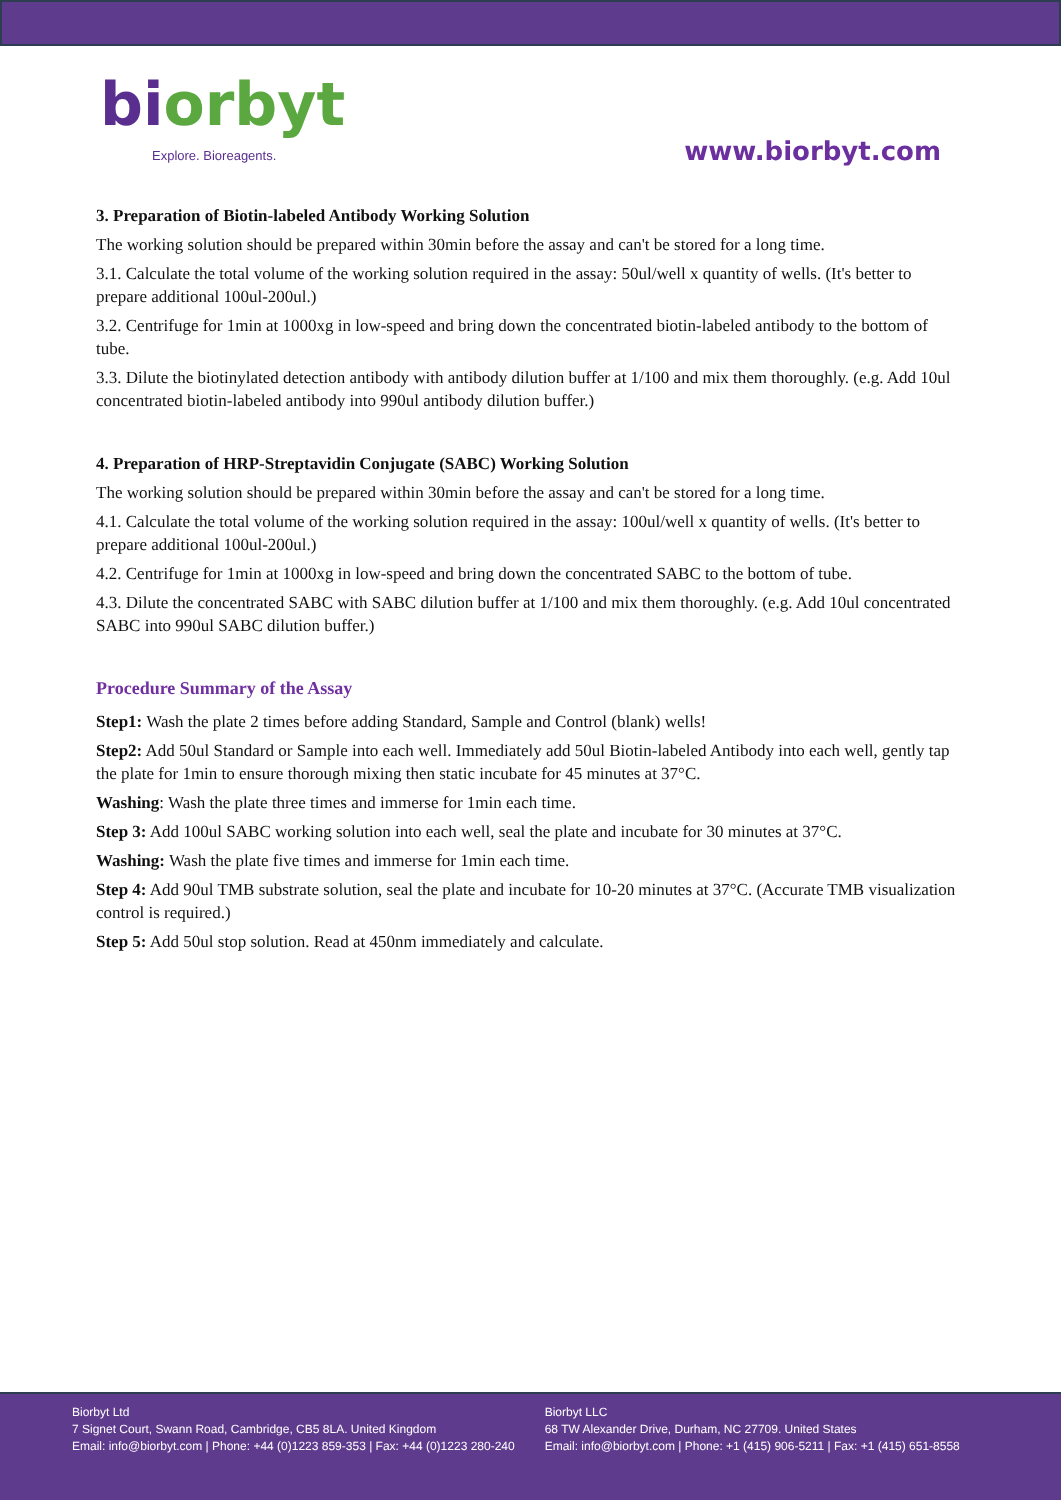biorbyt
Explore. Bioreagents.
www.biorbyt.com
3. Preparation of Biotin-labeled Antibody Working Solution
The working solution should be prepared within 30min before the assay and can't be stored for a long time.
3.1. Calculate the total volume of the working solution required in the assay: 50ul/well x quantity of wells. (It's better to prepare additional 100ul-200ul.)
3.2. Centrifuge for 1min at 1000xg in low-speed and bring down the concentrated biotin-labeled antibody to the bottom of tube.
3.3. Dilute the biotinylated detection antibody with antibody dilution buffer at 1/100 and mix them thoroughly. (e.g. Add 10ul concentrated biotin-labeled antibody into 990ul antibody dilution buffer.)
4. Preparation of HRP-Streptavidin Conjugate (SABC) Working Solution
The working solution should be prepared within 30min before the assay and can't be stored for a long time.
4.1. Calculate the total volume of the working solution required in the assay: 100ul/well x quantity of wells. (It's better to prepare additional 100ul-200ul.)
4.2. Centrifuge for 1min at 1000xg in low-speed and bring down the concentrated SABC to the bottom of tube.
4.3. Dilute the concentrated SABC with SABC dilution buffer at 1/100 and mix them thoroughly. (e.g. Add 10ul concentrated SABC into 990ul SABC dilution buffer.)
Procedure Summary of the Assay
Step1: Wash the plate 2 times before adding Standard, Sample and Control (blank) wells!
Step2: Add 50ul Standard or Sample into each well. Immediately add 50ul Biotin-labeled Antibody into each well, gently tap the plate for 1min to ensure thorough mixing then static incubate for 45 minutes at 37°C.
Washing: Wash the plate three times and immerse for 1min each time.
Step 3: Add 100ul SABC working solution into each well, seal the plate and incubate for 30 minutes at 37°C.
Washing: Wash the plate five times and immerse for 1min each time.
Step 4: Add 90ul TMB substrate solution, seal the plate and incubate for 10-20 minutes at 37°C. (Accurate TMB visualization control is required.)
Step 5: Add 50ul stop solution. Read at 450nm immediately and calculate.
Biorbyt Ltd
7 Signet Court, Swann Road, Cambridge, CB5 8LA. United Kingdom
Email: info@biorbyt.com | Phone: +44 (0)1223 859-353 | Fax: +44 (0)1223 280-240
Biorbyt LLC
68 TW Alexander Drive, Durham, NC 27709. United States
Email: info@biorbyt.com | Phone: +1 (415) 906-5211 | Fax: +1 (415) 651-8558